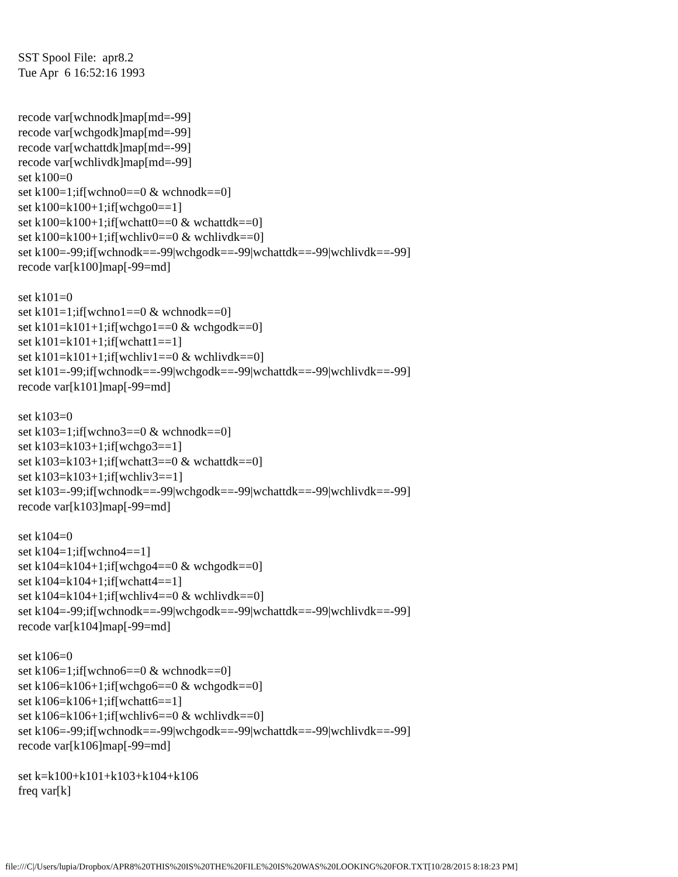SST Spool File:  apr8.2
Tue Apr  6 16:52:16 1993


recode var[wchnodk]map[md=-99]
recode var[wchgodk]map[md=-99]
recode var[wchattdk]map[md=-99]
recode var[wchlivdk]map[md=-99]
set k100=0
set k100=1;if[wchno0==0 & wchnodk==0]
set k100=k100+1;if[wchgo0==1]
set k100=k100+1;if[wchatt0==0 & wchattdk==0]
set k100=k100+1;if[wchliv0==0 & wchlivdk==0]
set k100=-99;if[wchnodk==-99|wchgodk==-99|wchattdk==-99|wchlivdk==-99]
recode var[k100]map[-99=md]

set k101=0
set k101=1;if[wchno1==0 & wchnodk==0]
set k101=k101+1;if[wchgo1==0 & wchgodk==0]
set k101=k101+1;if[wchatt1==1]
set k101=k101+1;if[wchliv1==0 & wchlivdk==0]
set k101=-99;if[wchnodk==-99|wchgodk==-99|wchattdk==-99|wchlivdk==-99]
recode var[k101]map[-99=md]

set k103=0
set k103=1;if[wchno3==0 & wchnodk==0]
set k103=k103+1;if[wchgo3==1]
set k103=k103+1;if[wchatt3==0 & wchattdk==0]
set k103=k103+1;if[wchliv3==1]
set k103=-99;if[wchnodk==-99|wchgodk==-99|wchattdk==-99|wchlivdk==-99]
recode var[k103]map[-99=md]

set k104=0
set k104=1;if[wchno4==1]
set k104=k104+1;if[wchgo4==0 & wchgodk==0]
set k104=k104+1;if[wchatt4==1]
set k104=k104+1;if[wchliv4==0 & wchlivdk==0]
set k104=-99;if[wchnodk==-99|wchgodk==-99|wchattdk==-99|wchlivdk==-99]
recode var[k104]map[-99=md]

set k106=0
set k106=1;if[wchno6==0 & wchnodk==0]
set k106=k106+1;if[wchgo6==0 & wchgodk==0]
set k106=k106+1;if[wchatt6==1]
set k106=k106+1;if[wchliv6==0 & wchlivdk==0]
set k106=-99;if[wchnodk==-99|wchgodk==-99|wchattdk==-99|wchlivdk==-99]
recode var[k106]map[-99=md]

set k=k100+k101+k103+k104+k106
freq var[k]
file:///C|/Users/lupia/Dropbox/APR8%20THIS%20IS%20THE%20FILE%20IS%20WAS%20LOOKING%20FOR.TXT[10/28/2015 8:18:23 PM]